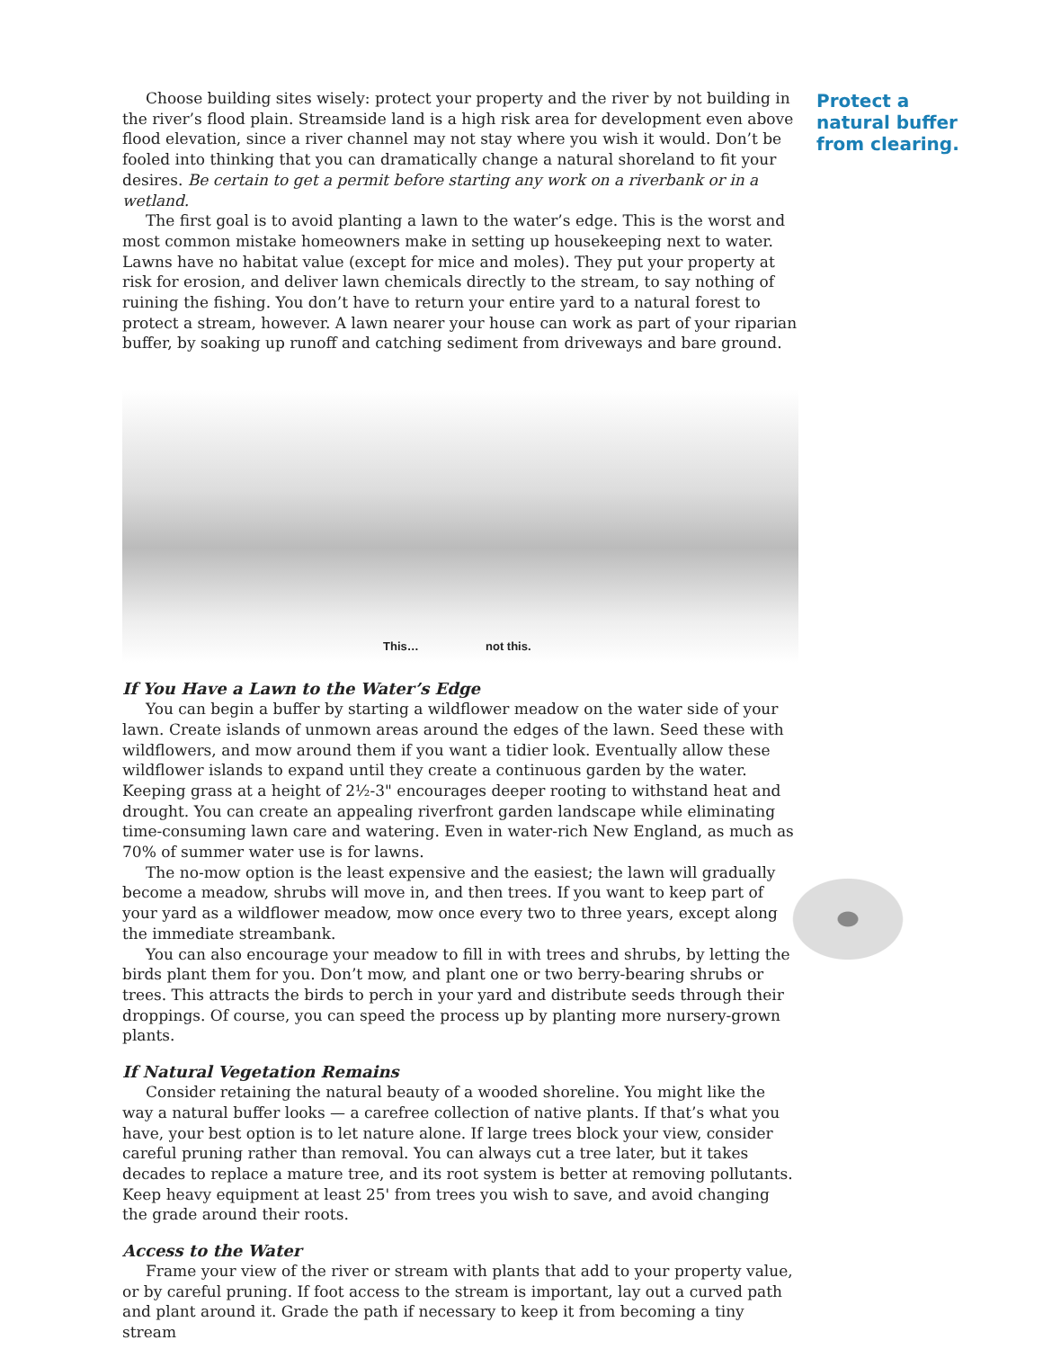Choose building sites wisely: protect your property and the river by not building in the river’s flood plain. Streamside land is a high risk area for development even above flood elevation, since a river channel may not stay where you wish it would. Don’t be fooled into thinking that you can dramatically change a natural shoreland to fit your desires. Be certain to get a permit before starting any work on a riverbank or in a wetland.
The first goal is to avoid planting a lawn to the water’s edge. This is the worst and most common mistake homeowners make in setting up housekeeping next to water. Lawns have no habitat value (except for mice and moles). They put your property at risk for erosion, and deliver lawn chemicals directly to the stream, to say nothing of ruining the fishing. You don’t have to return your entire yard to a natural forest to protect a stream, however. A lawn nearer your house can work as part of your riparian buffer, by soaking up runoff and catching sediment from driveways and bare ground.
This… not this.
If You Have a Lawn to the Water’s Edge
You can begin a buffer by starting a wildflower meadow on the water side of your lawn. Create islands of unmown areas around the edges of the lawn. Seed these with wildflowers, and mow around them if you want a tidier look. Eventually allow these wildflower islands to expand until they create a continuous garden by the water. Keeping grass at a height of 2½-3" encourages deeper rooting to withstand heat and drought. You can create an appealing riverfront garden landscape while eliminating time-consuming lawn care and watering. Even in water-rich New England, as much as 70% of summer water use is for lawns.
The no-mow option is the least expensive and the easiest; the lawn will gradually become a meadow, shrubs will move in, and then trees. If you want to keep part of your yard as a wildflower meadow, mow once every two to three years, except along the immediate streambank.
You can also encourage your meadow to fill in with trees and shrubs, by letting the birds plant them for you. Don’t mow, and plant one or two berry-bearing shrubs or trees. This attracts the birds to perch in your yard and distribute seeds through their droppings. Of course, you can speed the process up by planting more nursery-grown plants.
If Natural Vegetation Remains
Consider retaining the natural beauty of a wooded shoreline. You might like the way a natural buffer looks — a carefree collection of native plants. If that’s what you have, your best option is to let nature alone. If large trees block your view, consider careful pruning rather than removal. You can always cut a tree later, but it takes decades to replace a mature tree, and its root system is better at removing pollutants. Keep heavy equipment at least 25' from trees you wish to save, and avoid changing the grade around their roots.
Access to the Water
Frame your view of the river or stream with plants that add to your property value, or by careful pruning. If foot access to the stream is important, lay out a curved path and plant around it. Grade the path if necessary to keep it from becoming a tiny stream
Protect a natural buffer from clearing.